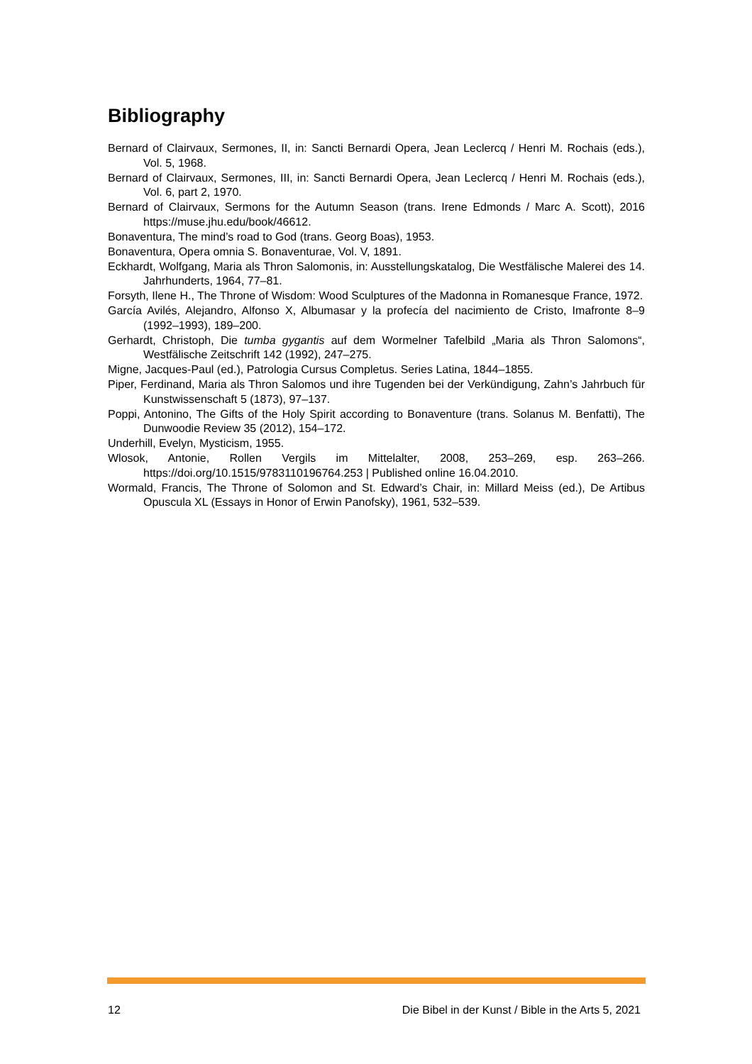Bibliography
Bernard of Clairvaux, Sermones, II, in: Sancti Bernardi Opera, Jean Leclercq / Henri M. Rochais (eds.), Vol. 5, 1968.
Bernard of Clairvaux, Sermones, III, in: Sancti Bernardi Opera, Jean Leclercq / Henri M. Rochais (eds.), Vol. 6, part 2, 1970.
Bernard of Clairvaux, Sermons for the Autumn Season (trans. Irene Edmonds / Marc A. Scott), 2016 https://muse.jhu.edu/book/46612.
Bonaventura, The mind’s road to God (trans. Georg Boas), 1953.
Bonaventura, Opera omnia S. Bonaventurae, Vol. V, 1891.
Eckhardt, Wolfgang, Maria als Thron Salomonis, in: Ausstellungskatalog, Die Westfälische Malerei des 14. Jahrhunderts, 1964, 77–81.
Forsyth, Ilene H., The Throne of Wisdom: Wood Sculptures of the Madonna in Romanesque France, 1972.
García Avilés, Alejandro, Alfonso X, Albumasar y la profecía del nacimiento de Cristo, Imafronte 8–9 (1992–1993), 189–200.
Gerhardt, Christoph, Die tumba gygantis auf dem Wormelner Tafelbild „Maria als Thron Salomons“, Westfälische Zeitschrift 142 (1992), 247–275.
Migne, Jacques-Paul (ed.), Patrologia Cursus Completus. Series Latina, 1844–1855.
Piper, Ferdinand, Maria als Thron Salomos und ihre Tugenden bei der Verkündigung, Zahn’s Jahrbuch für Kunstwissenschaft 5 (1873), 97–137.
Poppi, Antonino, The Gifts of the Holy Spirit according to Bonaventure (trans. Solanus M. Benfatti), The Dunwoodie Review 35 (2012), 154–172.
Underhill, Evelyn, Mysticism, 1955.
Wlosok, Antonie, Rollen Vergils im Mittelalter, 2008, 253–269, esp. 263–266. https://doi.org/10.1515/9783110196764.253 | Published online 16.04.2010.
Wormald, Francis, The Throne of Solomon and St. Edward’s Chair, in: Millard Meiss (ed.), De Artibus Opuscula XL (Essays in Honor of Erwin Panofsky), 1961, 532–539.
12 Die Bibel in der Kunst / Bible in the Arts 5, 2021